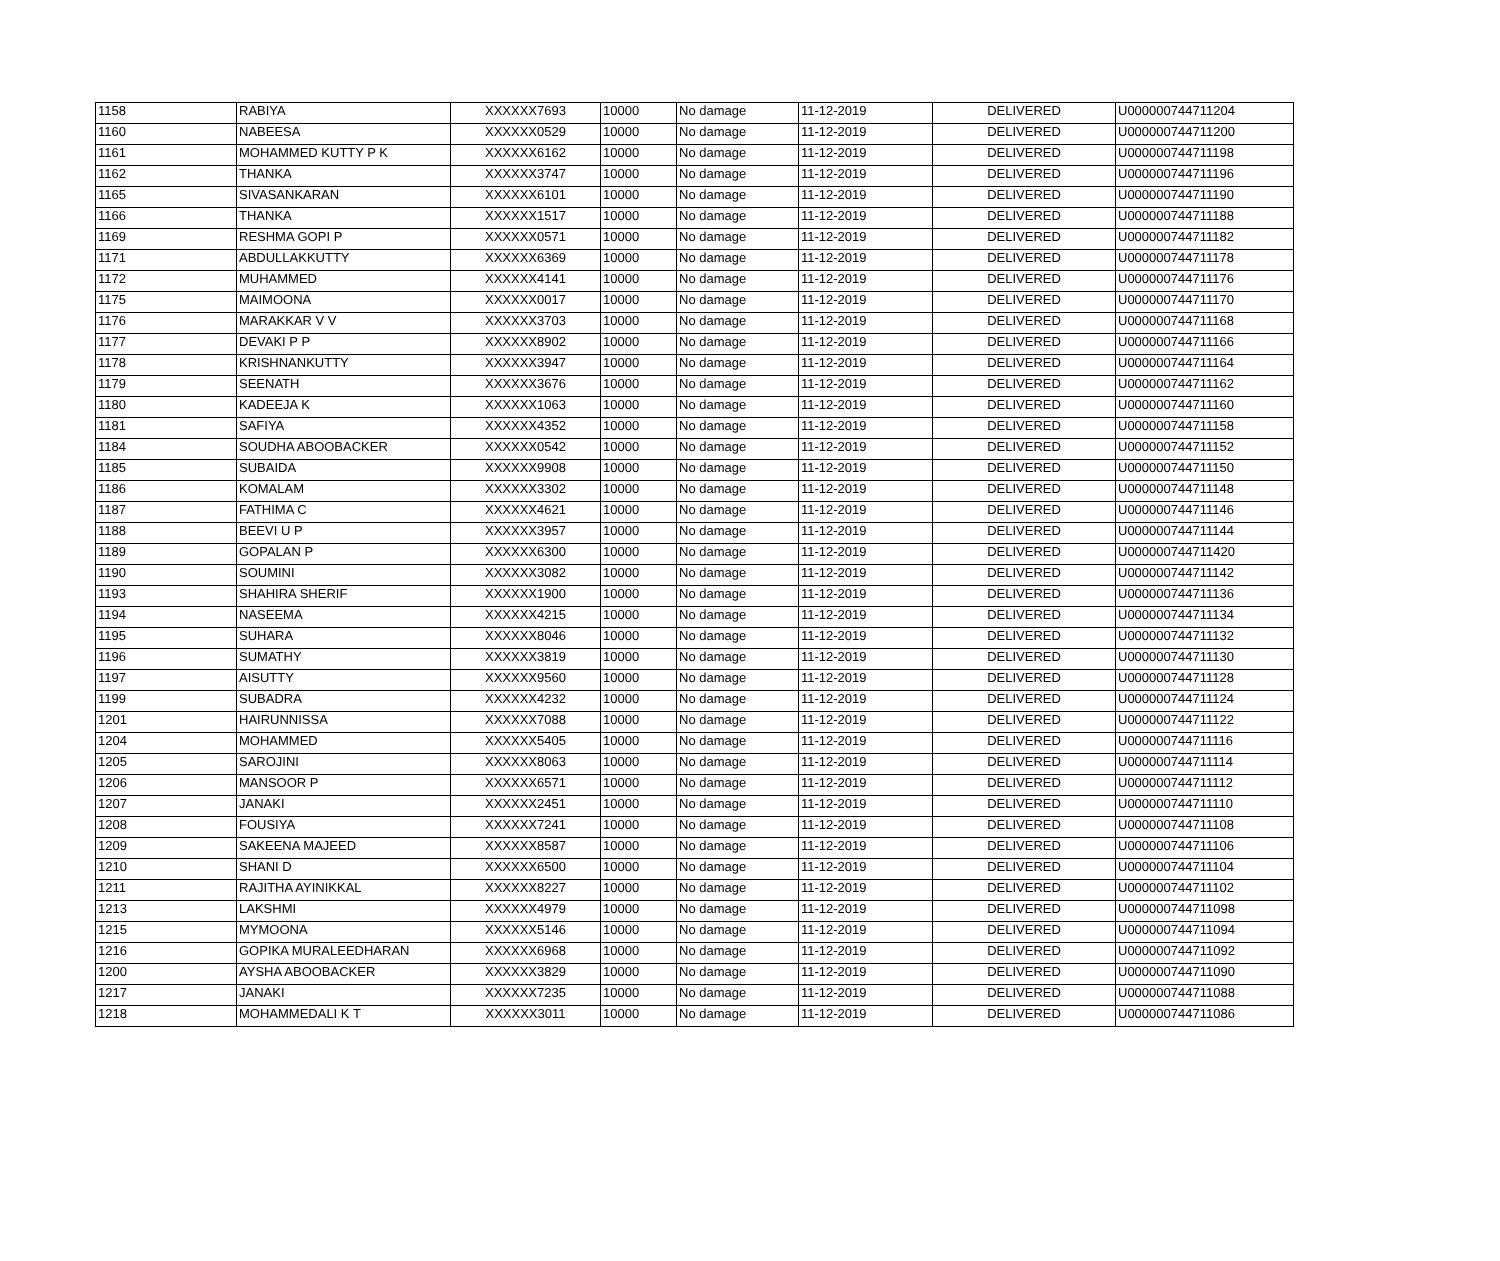| 1158 | RABIYA | XXXXXX7693 | 10000 | No damage | 11-12-2019 | DELIVERED | U000000744711204 |
| 1160 | NABEESA | XXXXXX0529 | 10000 | No damage | 11-12-2019 | DELIVERED | U000000744711200 |
| 1161 | MOHAMMED KUTTY P K | XXXXXX6162 | 10000 | No damage | 11-12-2019 | DELIVERED | U000000744711198 |
| 1162 | THANKA | XXXXXX3747 | 10000 | No damage | 11-12-2019 | DELIVERED | U000000744711196 |
| 1165 | SIVASANKARAN | XXXXXX6101 | 10000 | No damage | 11-12-2019 | DELIVERED | U000000744711190 |
| 1166 | THANKA | XXXXXX1517 | 10000 | No damage | 11-12-2019 | DELIVERED | U000000744711188 |
| 1169 | RESHMA GOPI P | XXXXXX0571 | 10000 | No damage | 11-12-2019 | DELIVERED | U000000744711182 |
| 1171 | ABDULLAKKUTTY | XXXXXX6369 | 10000 | No damage | 11-12-2019 | DELIVERED | U000000744711178 |
| 1172 | MUHAMMED | XXXXXX4141 | 10000 | No damage | 11-12-2019 | DELIVERED | U000000744711176 |
| 1175 | MAIMOONA | XXXXXX0017 | 10000 | No damage | 11-12-2019 | DELIVERED | U000000744711170 |
| 1176 | MARAKKAR V V | XXXXXX3703 | 10000 | No damage | 11-12-2019 | DELIVERED | U000000744711168 |
| 1177 | DEVAKI P P | XXXXXX8902 | 10000 | No damage | 11-12-2019 | DELIVERED | U000000744711166 |
| 1178 | KRISHNANKUTTY | XXXXXX3947 | 10000 | No damage | 11-12-2019 | DELIVERED | U000000744711164 |
| 1179 | SEENATH | XXXXXX3676 | 10000 | No damage | 11-12-2019 | DELIVERED | U000000744711162 |
| 1180 | KADEEJA K | XXXXXX1063 | 10000 | No damage | 11-12-2019 | DELIVERED | U000000744711160 |
| 1181 | SAFIYA | XXXXXX4352 | 10000 | No damage | 11-12-2019 | DELIVERED | U000000744711158 |
| 1184 | SOUDHA ABOOBACKER | XXXXXX0542 | 10000 | No damage | 11-12-2019 | DELIVERED | U000000744711152 |
| 1185 | SUBAIDA | XXXXXX9908 | 10000 | No damage | 11-12-2019 | DELIVERED | U000000744711150 |
| 1186 | KOMALAM | XXXXXX3302 | 10000 | No damage | 11-12-2019 | DELIVERED | U000000744711148 |
| 1187 | FATHIMA C | XXXXXX4621 | 10000 | No damage | 11-12-2019 | DELIVERED | U000000744711146 |
| 1188 | BEEVI U P | XXXXXX3957 | 10000 | No damage | 11-12-2019 | DELIVERED | U000000744711144 |
| 1189 | GOPALAN P | XXXXXX6300 | 10000 | No damage | 11-12-2019 | DELIVERED | U000000744711420 |
| 1190 | SOUMINI | XXXXXX3082 | 10000 | No damage | 11-12-2019 | DELIVERED | U000000744711142 |
| 1193 | SHAHIRA SHERIF | XXXXXX1900 | 10000 | No damage | 11-12-2019 | DELIVERED | U000000744711136 |
| 1194 | NASEEMA | XXXXXX4215 | 10000 | No damage | 11-12-2019 | DELIVERED | U000000744711134 |
| 1195 | SUHARA | XXXXXX8046 | 10000 | No damage | 11-12-2019 | DELIVERED | U000000744711132 |
| 1196 | SUMATHY | XXXXXX3819 | 10000 | No damage | 11-12-2019 | DELIVERED | U000000744711130 |
| 1197 | AISUTTY | XXXXXX9560 | 10000 | No damage | 11-12-2019 | DELIVERED | U000000744711128 |
| 1199 | SUBADRA | XXXXXX4232 | 10000 | No damage | 11-12-2019 | DELIVERED | U000000744711124 |
| 1201 | HAIRUNNISSA | XXXXXX7088 | 10000 | No damage | 11-12-2019 | DELIVERED | U000000744711122 |
| 1204 | MOHAMMED | XXXXXX5405 | 10000 | No damage | 11-12-2019 | DELIVERED | U000000744711116 |
| 1205 | SAROJINI | XXXXXX8063 | 10000 | No damage | 11-12-2019 | DELIVERED | U000000744711114 |
| 1206 | MANSOOR P | XXXXXX6571 | 10000 | No damage | 11-12-2019 | DELIVERED | U000000744711112 |
| 1207 | JANAKI | XXXXXX2451 | 10000 | No damage | 11-12-2019 | DELIVERED | U000000744711110 |
| 1208 | FOUSIYA | XXXXXX7241 | 10000 | No damage | 11-12-2019 | DELIVERED | U000000744711108 |
| 1209 | SAKEENA MAJEED | XXXXXX8587 | 10000 | No damage | 11-12-2019 | DELIVERED | U000000744711106 |
| 1210 | SHANI D | XXXXXX6500 | 10000 | No damage | 11-12-2019 | DELIVERED | U000000744711104 |
| 1211 | RAJITHA AYINIKKAL | XXXXXX8227 | 10000 | No damage | 11-12-2019 | DELIVERED | U000000744711102 |
| 1213 | LAKSHMI | XXXXXX4979 | 10000 | No damage | 11-12-2019 | DELIVERED | U000000744711098 |
| 1215 | MYMOONA | XXXXXX5146 | 10000 | No damage | 11-12-2019 | DELIVERED | U000000744711094 |
| 1216 | GOPIKA MURALEEDHARAN | XXXXXX6968 | 10000 | No damage | 11-12-2019 | DELIVERED | U000000744711092 |
| 1200 | AYSHA ABOOBACKER | XXXXXX3829 | 10000 | No damage | 11-12-2019 | DELIVERED | U000000744711090 |
| 1217 | JANAKI | XXXXXX7235 | 10000 | No damage | 11-12-2019 | DELIVERED | U000000744711088 |
| 1218 | MOHAMMEDALI K T | XXXXXX3011 | 10000 | No damage | 11-12-2019 | DELIVERED | U000000744711086 |